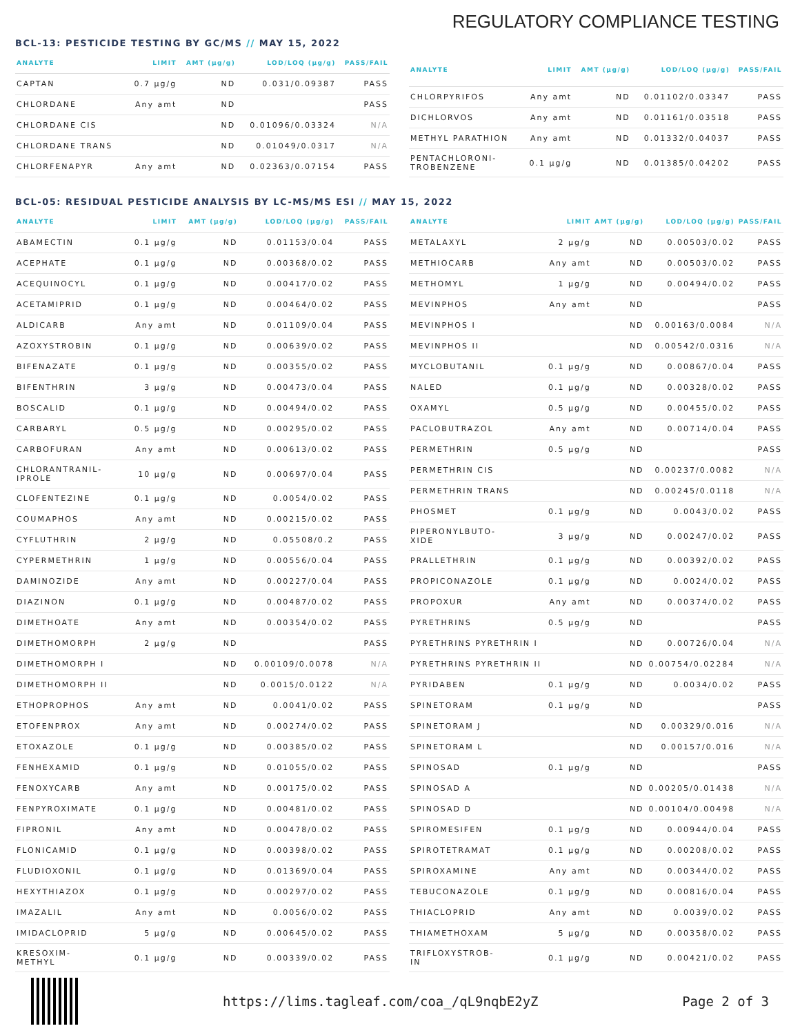REGULATORY COMPLIANCE TESTING
BCL-13: PESTICIDE TESTING BY GC/MS // MAY 15, 2022
| ANALYTE | LIMIT | AMT (µg/g) | LOD/LOQ (µg/g) | PASS/FAIL |
| --- | --- | --- | --- | --- |
| CAPTAN | 0.7 µg/g | ND | 0.031/0.09387 | PASS |
| CHLORDANE | Any amt | ND | | PASS |
| CHLORDANE CIS | | ND | 0.01096/0.03324 | N/A |
| CHLORDANE TRANS | | ND | 0.01049/0.0317 | N/A |
| CHLORFENAPYR | Any amt | ND | 0.02363/0.07154 | PASS |
| ANALYTE | LIMIT | AMT (µg/g) | LOD/LOQ (µg/g) | PASS/FAIL |
| --- | --- | --- | --- | --- |
| CHLORPYRIFOS | Any amt | ND | 0.01102/0.03347 | PASS |
| DICHLORVOS | Any amt | ND | 0.01161/0.03518 | PASS |
| METHYL PARATHION | Any amt | ND | 0.01332/0.04037 | PASS |
| PENTACHLORONI- TROBENZENE | 0.1 µg/g | ND | 0.01385/0.04202 | PASS |
BCL-05: RESIDUAL PESTICIDE ANALYSIS BY LC-MS/MS ESI // MAY 15, 2022
| ANALYTE | LIMIT | AMT (µg/g) | LOD/LOQ (µg/g) | PASS/FAIL |
| --- | --- | --- | --- | --- |
| ABAMECTIN | 0.1 µg/g | ND | 0.01153/0.04 | PASS |
| ACEPHATE | 0.1 µg/g | ND | 0.00368/0.02 | PASS |
| ACEQUINOCYL | 0.1 µg/g | ND | 0.00417/0.02 | PASS |
| ACETAMIPRID | 0.1 µg/g | ND | 0.00464/0.02 | PASS |
| ALDICARB | Any amt | ND | 0.01109/0.04 | PASS |
| AZOXYSTROBIN | 0.1 µg/g | ND | 0.00639/0.02 | PASS |
| BIFENAZATE | 0.1 µg/g | ND | 0.00355/0.02 | PASS |
| BIFENTHRIN | 3 µg/g | ND | 0.00473/0.04 | PASS |
| BOSCALID | 0.1 µg/g | ND | 0.00494/0.02 | PASS |
| CARBARYL | 0.5 µg/g | ND | 0.00295/0.02 | PASS |
| CARBOFURAN | Any amt | ND | 0.00613/0.02 | PASS |
| CHLORANTRANIL- IPROLE | 10 µg/g | ND | 0.00697/0.04 | PASS |
| CLOFENTEZINE | 0.1 µg/g | ND | 0.0054/0.02 | PASS |
| COUMAPHOS | Any amt | ND | 0.00215/0.02 | PASS |
| CYFLUTHRIN | 2 µg/g | ND | 0.05508/0.2 | PASS |
| CYPERMETHRIN | 1 µg/g | ND | 0.00556/0.04 | PASS |
| DAMINOZIDE | Any amt | ND | 0.00227/0.04 | PASS |
| DIAZINON | 0.1 µg/g | ND | 0.00487/0.02 | PASS |
| DIMETHOATE | Any amt | ND | 0.00354/0.02 | PASS |
| DIMETHOMORPH | 2 µg/g | ND | | PASS |
| DIMETHOMORPH I | | ND | 0.00109/0.0078 | N/A |
| DIMETHOMORPH II | | ND | 0.0015/0.0122 | N/A |
| ETHOPROPHOS | Any amt | ND | 0.0041/0.02 | PASS |
| ETOFENPROX | Any amt | ND | 0.00274/0.02 | PASS |
| ETOXAZOLE | 0.1 µg/g | ND | 0.00385/0.02 | PASS |
| FENHEXAMID | 0.1 µg/g | ND | 0.01055/0.02 | PASS |
| FENOXYCARB | Any amt | ND | 0.00175/0.02 | PASS |
| FENPYROXIMATE | 0.1 µg/g | ND | 0.00481/0.02 | PASS |
| FIPRONIL | Any amt | ND | 0.00478/0.02 | PASS |
| FLONICAMID | 0.1 µg/g | ND | 0.00398/0.02 | PASS |
| FLUDIOXONIL | 0.1 µg/g | ND | 0.01369/0.04 | PASS |
| HEXYTHIAZOX | 0.1 µg/g | ND | 0.00297/0.02 | PASS |
| IMAZALIL | Any amt | ND | 0.0056/0.02 | PASS |
| IMIDACLOPRID | 5 µg/g | ND | 0.00645/0.02 | PASS |
| KRESOXIM- METHYL | 0.1 µg/g | ND | 0.00339/0.02 | PASS |
| ANALYTE | LIMIT | AMT (µg/g) | LOD/LOQ (µg/g) | PASS/FAIL |
| --- | --- | --- | --- | --- |
| METALAXYL | 2 µg/g | ND | 0.00503/0.02 | PASS |
| METHIOCARB | Any amt | ND | 0.00503/0.02 | PASS |
| METHOMYL | 1 µg/g | ND | 0.00494/0.02 | PASS |
| MEVINPHOS | Any amt | ND | | PASS |
| MEVINPHOS I | | ND | 0.00163/0.0084 | N/A |
| MEVINPHOS II | | ND | 0.00542/0.0316 | N/A |
| MYCLOBUTANIL | 0.1 µg/g | ND | 0.00867/0.04 | PASS |
| NALED | 0.1 µg/g | ND | 0.00328/0.02 | PASS |
| OXAMYL | 0.5 µg/g | ND | 0.00455/0.02 | PASS |
| PACLOBUTRAZOL | Any amt | ND | 0.00714/0.04 | PASS |
| PERMETHRIN | 0.5 µg/g | ND | | PASS |
| PERMETHRIN CIS | | ND | 0.00237/0.0082 | N/A |
| PERMETHRIN TRANS | | ND | 0.00245/0.0118 | N/A |
| PHOSMET | 0.1 µg/g | ND | 0.0043/0.02 | PASS |
| PIPERONYLBUTO- XIDE | 3 µg/g | ND | 0.00247/0.02 | PASS |
| PRALLETHRIN | 0.1 µg/g | ND | 0.00392/0.02 | PASS |
| PROPICONAZOLE | 0.1 µg/g | ND | 0.0024/0.02 | PASS |
| PROPOXUR | Any amt | ND | 0.00374/0.02 | PASS |
| PYRETHRINS | 0.5 µg/g | ND | | PASS |
| PYRETHRINS PYRETHRIN I | | ND | 0.00726/0.04 | N/A |
| PYRETHRINS PYRETHRIN II | | ND | 0.00754/0.02284 | N/A |
| PYRIDABEN | 0.1 µg/g | ND | 0.0034/0.02 | PASS |
| SPINETORAM | 0.1 µg/g | ND | | PASS |
| SPINETORAM J | | ND | 0.00329/0.016 | N/A |
| SPINETORAM L | | ND | 0.00157/0.016 | N/A |
| SPINOSAD | 0.1 µg/g | ND | | PASS |
| SPINOSAD A | | ND | 0.00205/0.01438 | N/A |
| SPINOSAD D | | ND | 0.00104/0.00498 | N/A |
| SPIROMESIFEN | 0.1 µg/g | ND | 0.00944/0.04 | PASS |
| SPIROTETRAMAT | 0.1 µg/g | ND | 0.00208/0.02 | PASS |
| SPIROXAMINE | Any amt | ND | 0.00344/0.02 | PASS |
| TEBUCONAZOLE | 0.1 µg/g | ND | 0.00816/0.04 | PASS |
| THIACLOPRID | Any amt | ND | 0.0039/0.02 | PASS |
| THIAMETHOXAM | 5 µg/g | ND | 0.00358/0.02 | PASS |
| TRIFLOXYSTROB- IN | 0.1 µg/g | ND | 0.00421/0.02 | PASS |
https://lims.tagleaf.com/coa_/qL9nqbE2yZ
Page 2 of 3